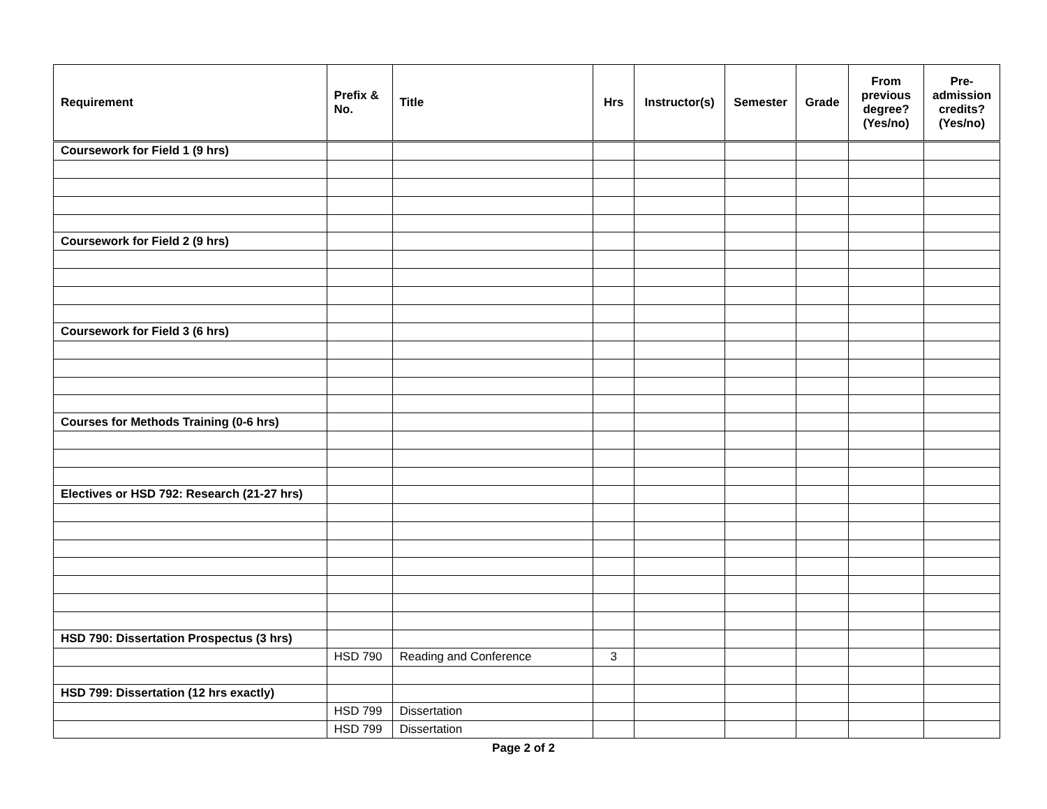| Requirement | Prefix & No. | Title | Hrs | Instructor(s) | Semester | Grade | From previous degree? (Yes/no) | Pre-admission credits? (Yes/no) |
| --- | --- | --- | --- | --- | --- | --- | --- | --- |
| Coursework for Field 1 (9 hrs) | | | | | | | | |
| Coursework for Field 2 (9 hrs) | | | | | | | | |
| Coursework for Field 3 (6 hrs) | | | | | | | | |
| Courses for Methods Training (0-6 hrs) | | | | | | | | |
| Electives or HSD 792: Research (21-27 hrs) | | | | | | | | |
| HSD 790: Dissertation Prospectus (3 hrs) | | | | | | | | |
| | HSD 790 | Reading and Conference | 3 | | | | | |
| HSD 799: Dissertation (12 hrs exactly) | | | | | | | | |
| | HSD 799 | Dissertation | | | | | | |
| | HSD 799 | Dissertation | | | | | | |
Page 2 of 2